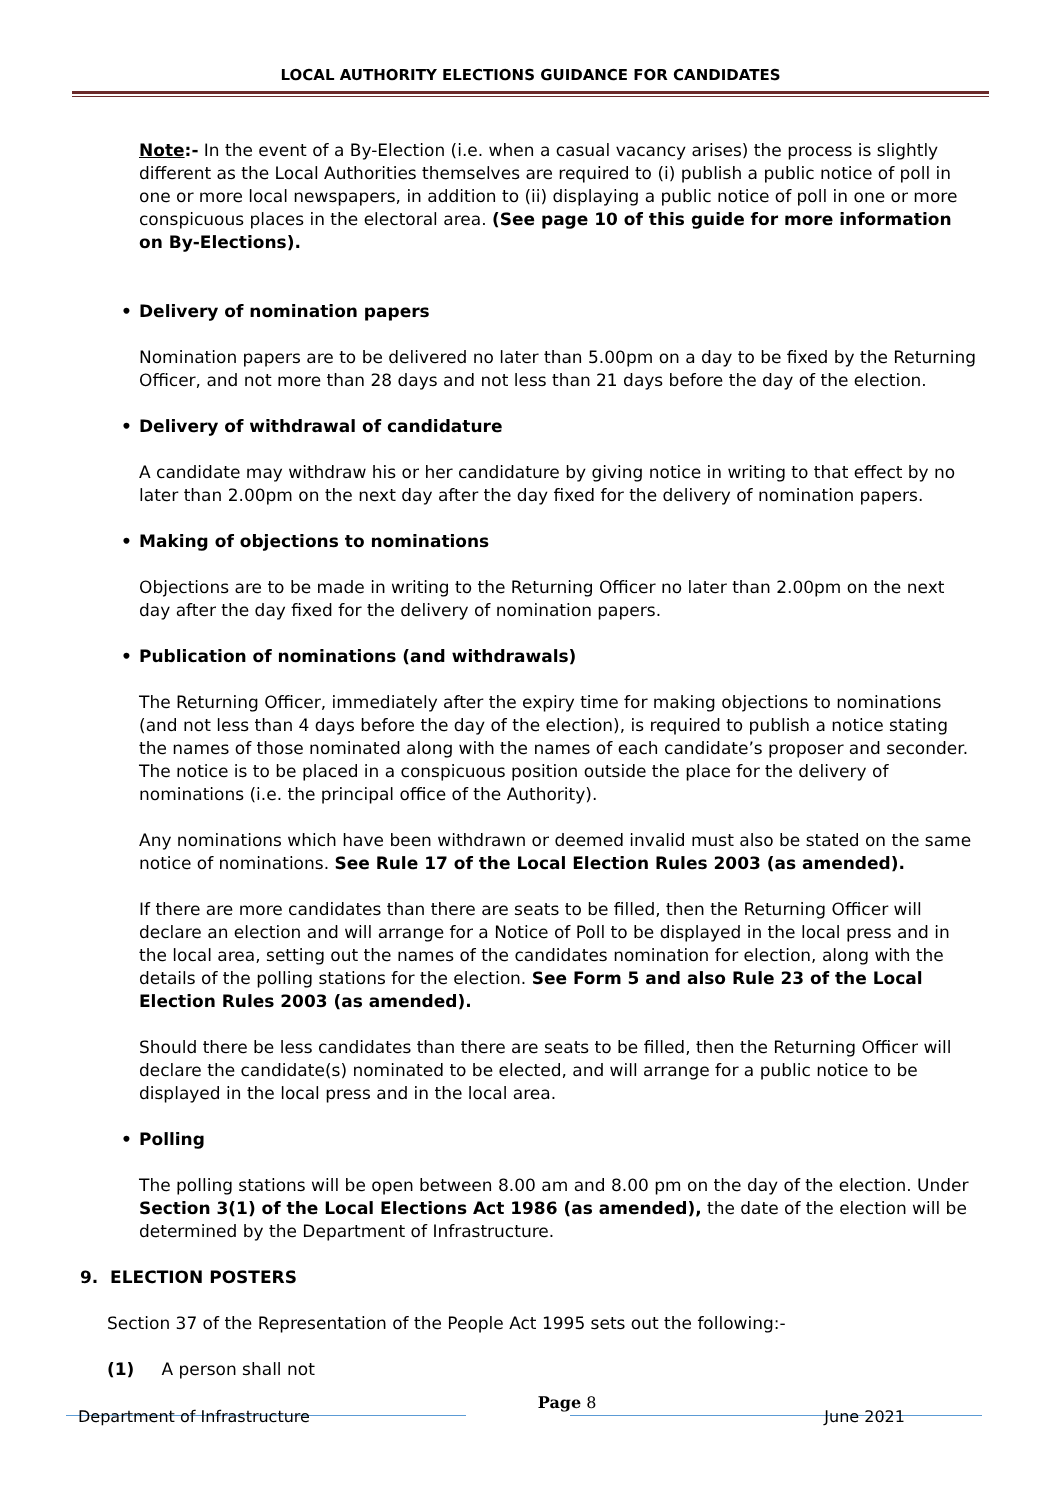LOCAL AUTHORITY ELECTIONS GUIDANCE FOR CANDIDATES
Note:- In the event of a By-Election (i.e. when a casual vacancy arises) the process is slightly different as the Local Authorities themselves are required to (i) publish a public notice of poll in one or more local newspapers, in addition to (ii) displaying a public notice of poll in one or more conspicuous places in the electoral area. (See page 10 of this guide for more information on By-Elections).
• Delivery of nomination papers
Nomination papers are to be delivered no later than 5.00pm on a day to be fixed by the Returning Officer, and not more than 28 days and not less than 21 days before the day of the election.
• Delivery of withdrawal of candidature
A candidate may withdraw his or her candidature by giving notice in writing to that effect by no later than 2.00pm on the next day after the day fixed for the delivery of nomination papers.
• Making of objections to nominations
Objections are to be made in writing to the Returning Officer no later than 2.00pm on the next day after the day fixed for the delivery of nomination papers.
• Publication of nominations (and withdrawals)
The Returning Officer, immediately after the expiry time for making objections to nominations (and not less than 4 days before the day of the election), is required to publish a notice stating the names of those nominated along with the names of each candidate’s proposer and seconder. The notice is to be placed in a conspicuous position outside the place for the delivery of nominations (i.e. the principal office of the Authority).
Any nominations which have been withdrawn or deemed invalid must also be stated on the same notice of nominations. See Rule 17 of the Local Election Rules 2003 (as amended).
If there are more candidates than there are seats to be filled, then the Returning Officer will declare an election and will arrange for a Notice of Poll to be displayed in the local press and in the local area, setting out the names of the candidates nomination for election, along with the details of the polling stations for the election. See Form 5 and also Rule 23 of the Local Election Rules 2003 (as amended).
Should there be less candidates than there are seats to be filled, then the Returning Officer will declare the candidate(s) nominated to be elected, and will arrange for a public notice to be displayed in the local press and in the local area.
• Polling
The polling stations will be open between 8.00 am and 8.00 pm on the day of the election. Under Section 3(1) of the Local Elections Act 1986 (as amended), the date of the election will be determined by the Department of Infrastructure.
9. ELECTION POSTERS
Section 37 of the Representation of the People Act 1995 sets out the following:-
(1) A person shall not
Department of Infrastructure Page 8 June 2021